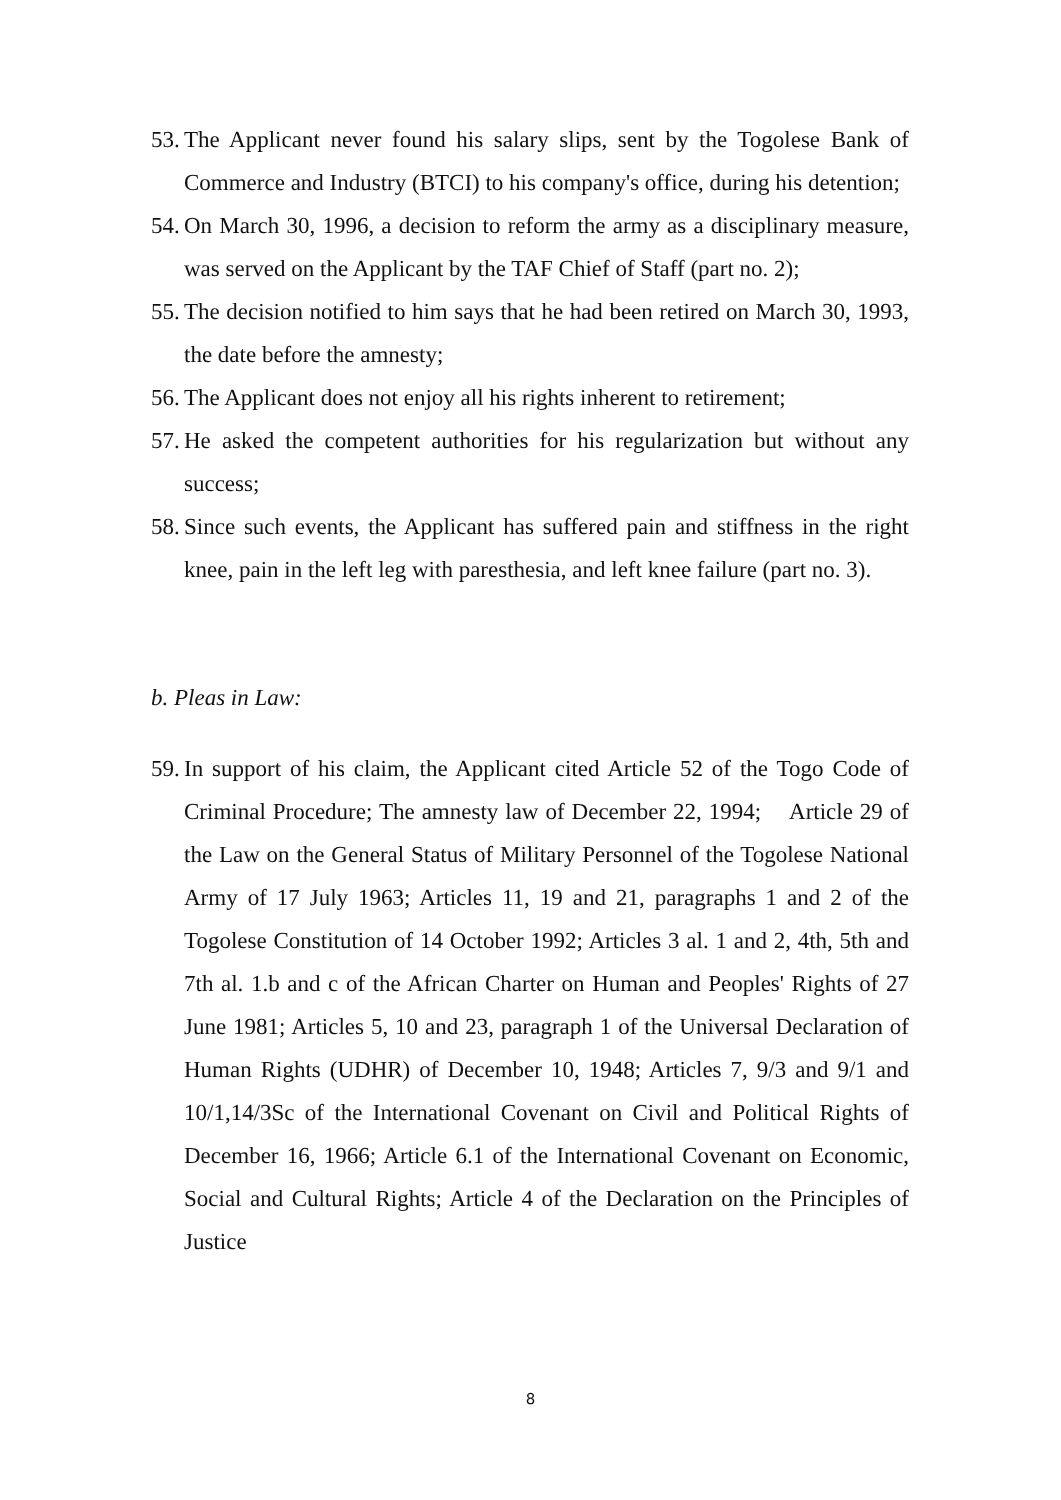53. The Applicant never found his salary slips, sent by the Togolese Bank of Commerce and Industry (BTCI) to his company's office, during his detention;
54. On March 30, 1996, a decision to reform the army as a disciplinary measure, was served on the Applicant by the TAF Chief of Staff (part no. 2);
55. The decision notified to him says that he had been retired on March 30, 1993, the date before the amnesty;
56. The Applicant does not enjoy all his rights inherent to retirement;
57. He asked the competent authorities for his regularization but without any success;
58. Since such events, the Applicant has suffered pain and stiffness in the right knee, pain in the left leg with paresthesia, and left knee failure (part no. 3).
b. Pleas in Law:
59. In support of his claim, the Applicant cited Article 52 of the Togo Code of Criminal Procedure; The amnesty law of December 22, 1994; Article 29 of the Law on the General Status of Military Personnel of the Togolese National Army of 17 July 1963; Articles 11, 19 and 21, paragraphs 1 and 2 of the Togolese Constitution of 14 October 1992; Articles 3 al. 1 and 2, 4th, 5th and 7th al. 1.b and c of the African Charter on Human and Peoples' Rights of 27 June 1981; Articles 5, 10 and 23, paragraph 1 of the Universal Declaration of Human Rights (UDHR) of December 10, 1948; Articles 7, 9/3 and 9/1 and 10/1,14/3Sc of the International Covenant on Civil and Political Rights of December 16, 1966; Article 6.1 of the International Covenant on Economic, Social and Cultural Rights; Article 4 of the Declaration on the Principles of Justice
8